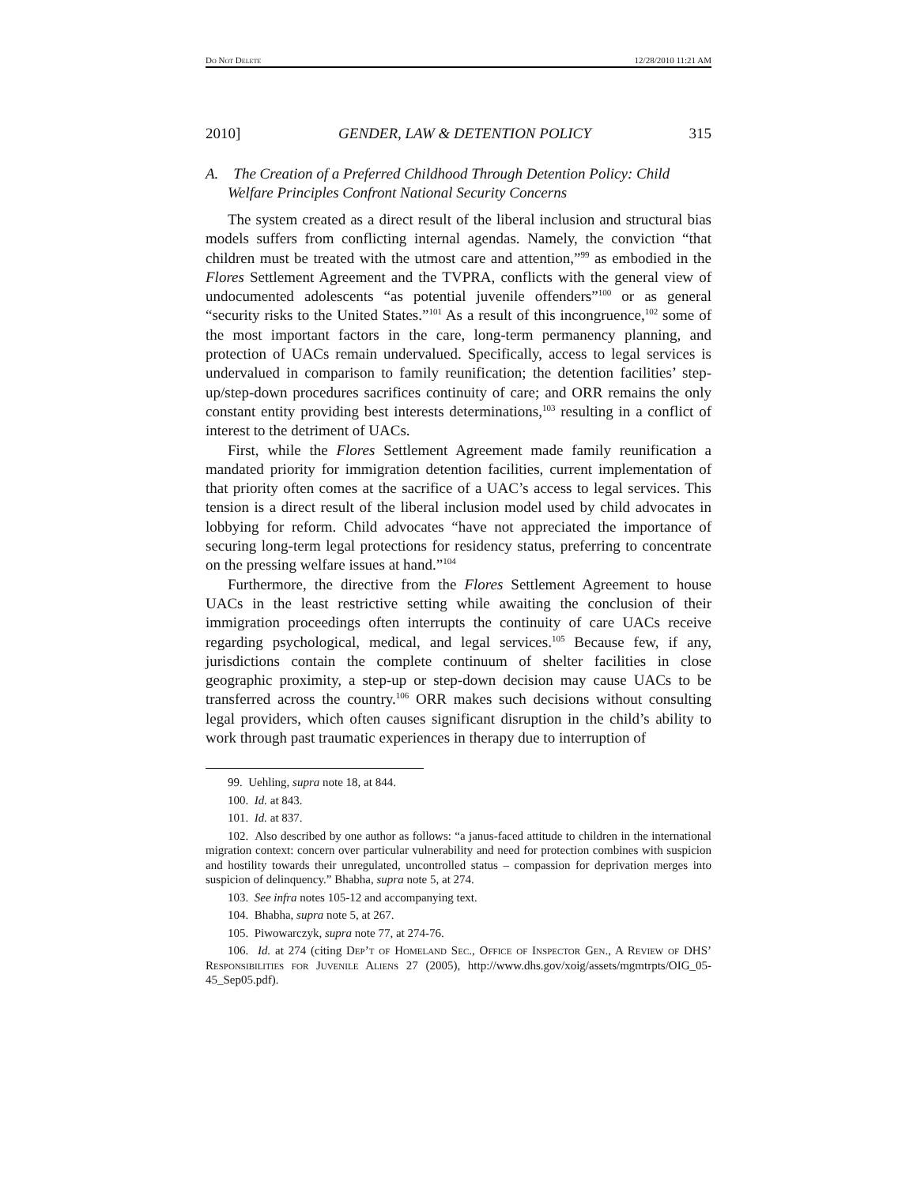Do Not Delete 12/28/2010 11:21 AM
2010] GENDER, LAW & DETENTION POLICY 315
A. The Creation of a Preferred Childhood Through Detention Policy: Child Welfare Principles Confront National Security Concerns
The system created as a direct result of the liberal inclusion and structural bias models suffers from conflicting internal agendas. Namely, the conviction “that children must be treated with the utmost care and attention,”<sup>99</sup> as embodied in the Flores Settlement Agreement and the TVPRA, conflicts with the general view of undocumented adolescents “as potential juvenile offenders”<sup>100</sup> or as general “security risks to the United States.”<sup>101</sup> As a result of this incongruence,<sup>102</sup> some of the most important factors in the care, long-term permanency planning, and protection of UACs remain undervalued. Specifically, access to legal services is undervalued in comparison to family reunification; the detention facilities’ step-up/step-down procedures sacrifices continuity of care; and ORR remains the only constant entity providing best interests determinations,<sup>103</sup> resulting in a conflict of interest to the detriment of UACs.
First, while the Flores Settlement Agreement made family reunification a mandated priority for immigration detention facilities, current implementation of that priority often comes at the sacrifice of a UAC’s access to legal services. This tension is a direct result of the liberal inclusion model used by child advocates in lobbying for reform. Child advocates “have not appreciated the importance of securing long-term legal protections for residency status, preferring to concentrate on the pressing welfare issues at hand.”<sup>104</sup>
Furthermore, the directive from the Flores Settlement Agreement to house UACs in the least restrictive setting while awaiting the conclusion of their immigration proceedings often interrupts the continuity of care UACs receive regarding psychological, medical, and legal services.<sup>105</sup> Because few, if any, jurisdictions contain the complete continuum of shelter facilities in close geographic proximity, a step-up or step-down decision may cause UACs to be transferred across the country.<sup>106</sup> ORR makes such decisions without consulting legal providers, which often causes significant disruption in the child’s ability to work through past traumatic experiences in therapy due to interruption of
99. Uehling, supra note 18, at 844.
100. Id. at 843.
101. Id. at 837.
102. Also described by one author as follows: “a janus-faced attitude to children in the international migration context: concern over particular vulnerability and need for protection combines with suspicion and hostility towards their unregulated, uncontrolled status – compassion for deprivation merges into suspicion of delinquency.” Bhabha, supra note 5, at 274.
103. See infra notes 105-12 and accompanying text.
104. Bhabha, supra note 5, at 267.
105. Piwowarczyk, supra note 77, at 274-76.
106. Id. at 274 (citing Dep’t of Homeland Sec., Office of Inspector Gen., A Review of DHS’ Responsibilities for Juvenile Aliens 27 (2005), http://www.dhs.gov/xoig/assets/mgmtrpts/OIG_05-45_Sep05.pdf).